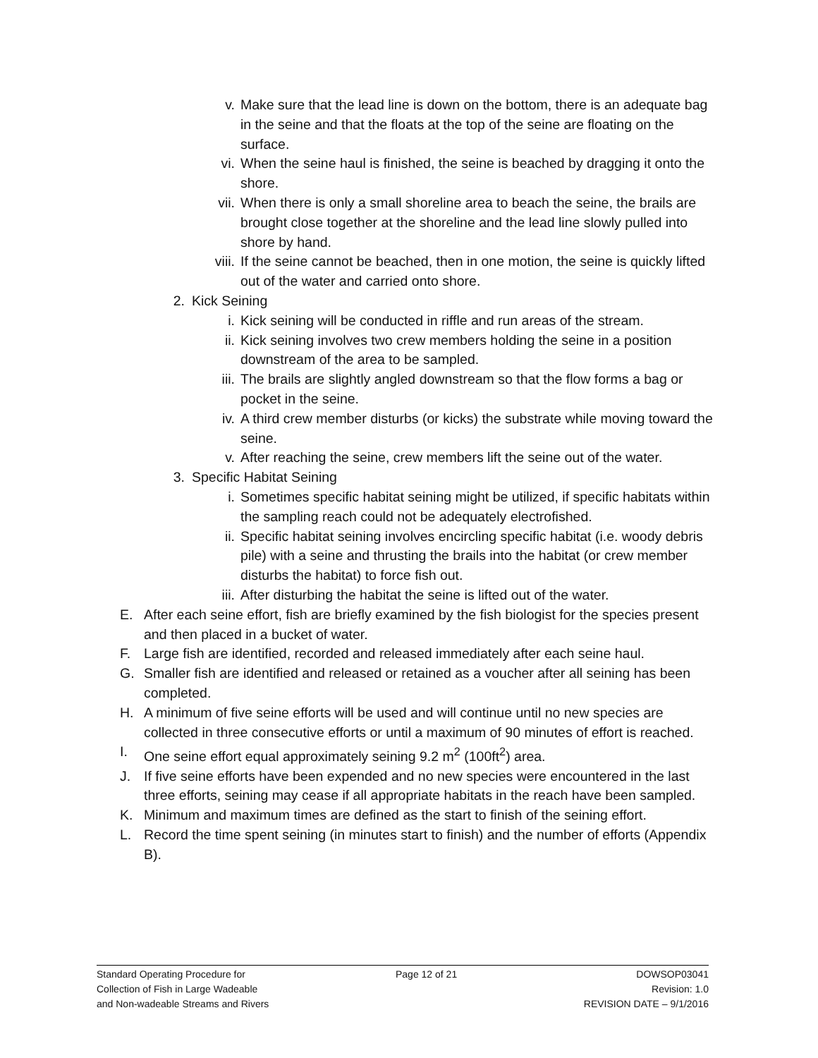v. Make sure that the lead line is down on the bottom, there is an adequate bag in the seine and that the floats at the top of the seine are floating on the surface.
vi. When the seine haul is finished, the seine is beached by dragging it onto the shore.
vii. When there is only a small shoreline area to beach the seine, the brails are brought close together at the shoreline and the lead line slowly pulled into shore by hand.
viii. If the seine cannot be beached, then in one motion, the seine is quickly lifted out of the water and carried onto shore.
2. Kick Seining
i. Kick seining will be conducted in riffle and run areas of the stream.
ii. Kick seining involves two crew members holding the seine in a position downstream of the area to be sampled.
iii. The brails are slightly angled downstream so that the flow forms a bag or pocket in the seine.
iv. A third crew member disturbs (or kicks) the substrate while moving toward the seine.
v. After reaching the seine, crew members lift the seine out of the water.
3. Specific Habitat Seining
i. Sometimes specific habitat seining might be utilized, if specific habitats within the sampling reach could not be adequately electrofished.
ii. Specific habitat seining involves encircling specific habitat (i.e. woody debris pile) with a seine and thrusting the brails into the habitat (or crew member disturbs the habitat) to force fish out.
iii. After disturbing the habitat the seine is lifted out of the water.
E. After each seine effort, fish are briefly examined by the fish biologist for the species present and then placed in a bucket of water.
F. Large fish are identified, recorded and released immediately after each seine haul.
G. Smaller fish are identified and released or retained as a voucher after all seining has been completed.
H. A minimum of five seine efforts will be used and will continue until no new species are collected in three consecutive efforts or until a maximum of 90 minutes of effort is reached.
I. One seine effort equal approximately seining 9.2 m<sup>2</sup> (100ft<sup>2</sup>) area.
J. If five seine efforts have been expended and no new species were encountered in the last three efforts, seining may cease if all appropriate habitats in the reach have been sampled.
K. Minimum and maximum times are defined as the start to finish of the seining effort.
L. Record the time spent seining (in minutes start to finish) and the number of efforts (Appendix B).
Standard Operating Procedure for
Collection of Fish in Large Wadeable
and Non-wadeable Streams and Rivers
Page 12 of 21 DOWSOP03041
Revision: 1.0
REVISION DATE – 9/1/2016